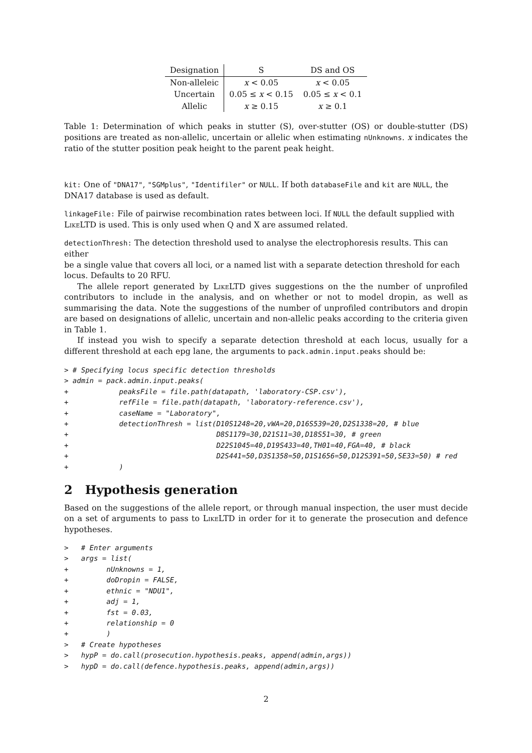| Designation | S | DS and OS |
| --- | --- | --- |
| Non-alleleic | x < 0.05 | x < 0.05 |
| Uncertain | 0.05 ≤ x < 0.15 | 0.05 ≤ x < 0.1 |
| Allelic | x ≥ 0.15 | x ≥ 0.1 |
Table 1: Determination of which peaks in stutter (S), over-stutter (OS) or double-stutter (DS) positions are treated as non-allelic, uncertain or allelic when estimating nUnknowns. x indicates the ratio of the stutter position peak height to the parent peak height.
kit:
One of "DNA17", "SGMplus", "Identifiler" or NULL. If both databaseFile and kit are NULL, the
DNA17 database is used as default.
linkageFile:
File of pairwise recombination rates between loci. If NULL the default supplied with
LikeLTD is used. This is only used when Q and X are assumed related.
detectionThresh:
The detection threshold used to analyse the electrophoresis results. This can either
be a single value that covers all loci, or a named list with a separate detection threshold for each
locus. Defaults to 20 RFU.
The allele report generated by LikeLTD gives suggestions on the the number of unprofiled contributors to include in the analysis, and on whether or not to model dropin, as well as summarising the data. Note the suggestions of the number of unprofiled contributors and dropin are based on designations of allelic, uncertain and non-allelic peaks according to the criteria given in Table 1.
If instead you wish to specify a separate detection threshold at each locus, usually for a different threshold at each epg lane, the arguments to pack.admin.input.peaks should be:
> # Specifying locus specific detection thresholds
> admin = pack.admin.input.peaks(
+            peaksFile = file.path(datapath, 'laboratory-CSP.csv'),
+            refFile = file.path(datapath, 'laboratory-reference.csv'),
+            caseName = "Laboratory",
+            detectionThresh = list(D10S1248=20,vWA=20,D16S539=20,D2S1338=20, # blue
+                                   D8S1179=30,D21S11=30,D18S51=30, # green
+                                   D22S1045=40,D19S433=40,TH01=40,FGA=40, # black
+                                   D2S441=50,D3S1358=50,D1S1656=50,D12S391=50,SE33=50) # red
+            )
2 Hypothesis generation
Based on the suggestions of the allele report, or through manual inspection, the user must decide on a set of arguments to pass to LikeLTD in order for it to generate the prosecution and defence hypotheses.
>   # Enter arguments
>   args = list(
+         nUnknowns = 1,
+         doDropin = FALSE,
+         ethnic = "NDU1",
+         adj = 1,
+         fst = 0.03,
+         relationship = 0
+         )
>   # Create hypotheses
>   hypP = do.call(prosecution.hypothesis.peaks, append(admin,args))
>   hypD = do.call(defence.hypothesis.peaks, append(admin,args))
2